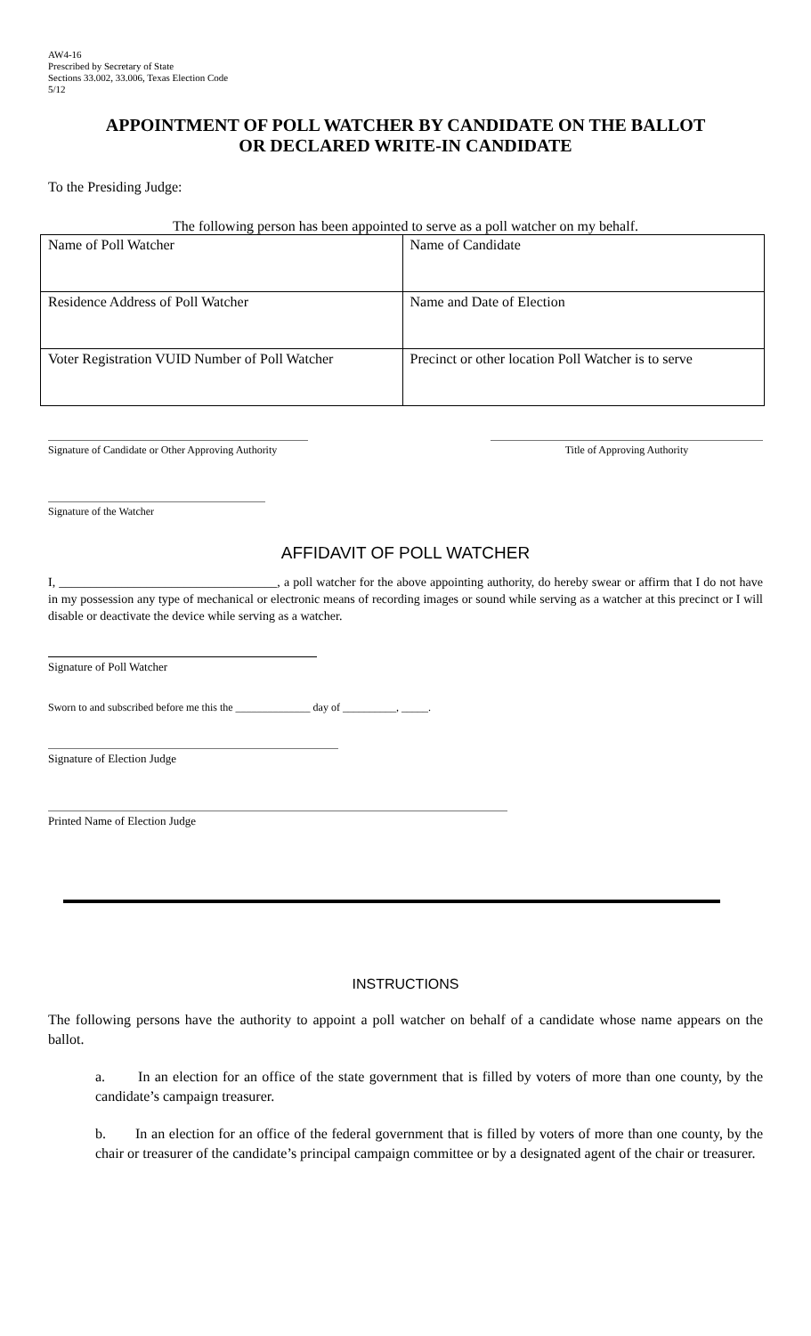AW4-16
Prescribed by Secretary of State
Sections 33.002, 33.006, Texas Election Code
5/12
APPOINTMENT OF POLL WATCHER BY CANDIDATE ON THE BALLOT
OR DECLARED WRITE-IN CANDIDATE
To the Presiding Judge:
The following person has been appointed to serve as a poll watcher on my behalf.
| Name of Poll Watcher | Name of Candidate |
| Residence Address of Poll Watcher | Name and Date of Election |
| Voter Registration VUID Number of Poll Watcher | Precinct or other location Poll Watcher is to serve |
Signature of Candidate or Other Approving Authority
Title of Approving Authority
Signature of the Watcher
AFFIDAVIT OF POLL WATCHER
I, ___________________________________, a poll watcher for the above appointing authority, do hereby swear or affirm that I do not have in my possession any type of mechanical or electronic means of recording images or sound while serving as a watcher at this precinct or I will disable or deactivate the device while serving as a watcher.
Signature of Poll Watcher
Sworn to and subscribed before me this the ______________ day of __________, _____.
Signature of Election Judge
Printed Name of Election Judge
INSTRUCTIONS
The following persons have the authority to appoint a poll watcher on behalf of a candidate whose name appears on the ballot.
a. In an election for an office of the state government that is filled by voters of more than one county, by the candidate’s campaign treasurer.
b. In an election for an office of the federal government that is filled by voters of more than one county, by the chair or treasurer of the candidate’s principal campaign committee or by a designated agent of the chair or treasurer.